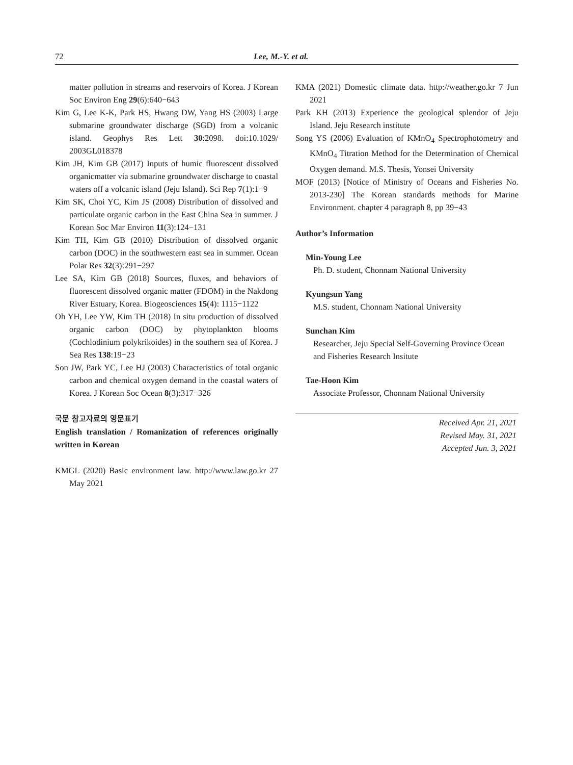72 Lee, M.-Y. et al.
matter pollution in streams and reservoirs of Korea. J Korean Soc Environ Eng 29(6):640−643
Kim G, Lee K-K, Park HS, Hwang DW, Yang HS (2003) Large submarine groundwater discharge (SGD) from a volcanic island. Geophys Res Lett 30:2098. doi:10.1029/ 2003GL018378
Kim JH, Kim GB (2017) Inputs of humic fluorescent dissolved organicmatter via submarine groundwater discharge to coastal waters off a volcanic island (Jeju Island). Sci Rep 7(1):1−9
Kim SK, Choi YC, Kim JS (2008) Distribution of dissolved and particulate organic carbon in the East China Sea in summer. J Korean Soc Mar Environ 11(3):124−131
Kim TH, Kim GB (2010) Distribution of dissolved organic carbon (DOC) in the southwestern east sea in summer. Ocean Polar Res 32(3):291−297
Lee SA, Kim GB (2018) Sources, fluxes, and behaviors of fluorescent dissolved organic matter (FDOM) in the Nakdong River Estuary, Korea. Biogeosciences 15(4): 1115−1122
Oh YH, Lee YW, Kim TH (2018) In situ production of dissolved organic carbon (DOC) by phytoplankton blooms (Cochlodinium polykrikoides) in the southern sea of Korea. J Sea Res 138:19−23
Son JW, Park YC, Lee HJ (2003) Characteristics of total organic carbon and chemical oxygen demand in the coastal waters of Korea. J Korean Soc Ocean 8(3):317−326
국문 참고자료의 영문표기
English translation / Romanization of references originally written in Korean
KMGL (2020) Basic environment law. http://www.law.go.kr 27 May 2021
KMA (2021) Domestic climate data. http://weather.go.kr 7 Jun 2021
Park KH (2013) Experience the geological splendor of Jeju Island. Jeju Research institute
Song YS (2006) Evaluation of KMnO<sub>4</sub> Spectrophotometry and KMnO<sub>4</sub> Titration Method for the Determination of Chemical Oxygen demand. M.S. Thesis, Yonsei University
MOF (2013) [Notice of Ministry of Oceans and Fisheries No. 2013-230] The Korean standards methods for Marine Environment. chapter 4 paragraph 8, pp 39−43
Author’s Information
Min-Young Lee
Ph. D. student, Chonnam National University
Kyungsun Yang
M.S. student, Chonnam National University
Sunchan Kim
Researcher, Jeju Special Self-Governing Province Ocean and Fisheries Research Insitute
Tae-Hoon Kim
Associate Professor, Chonnam National University
Received Apr. 21, 2021
Revised May. 31, 2021
Accepted Jun. 3, 2021